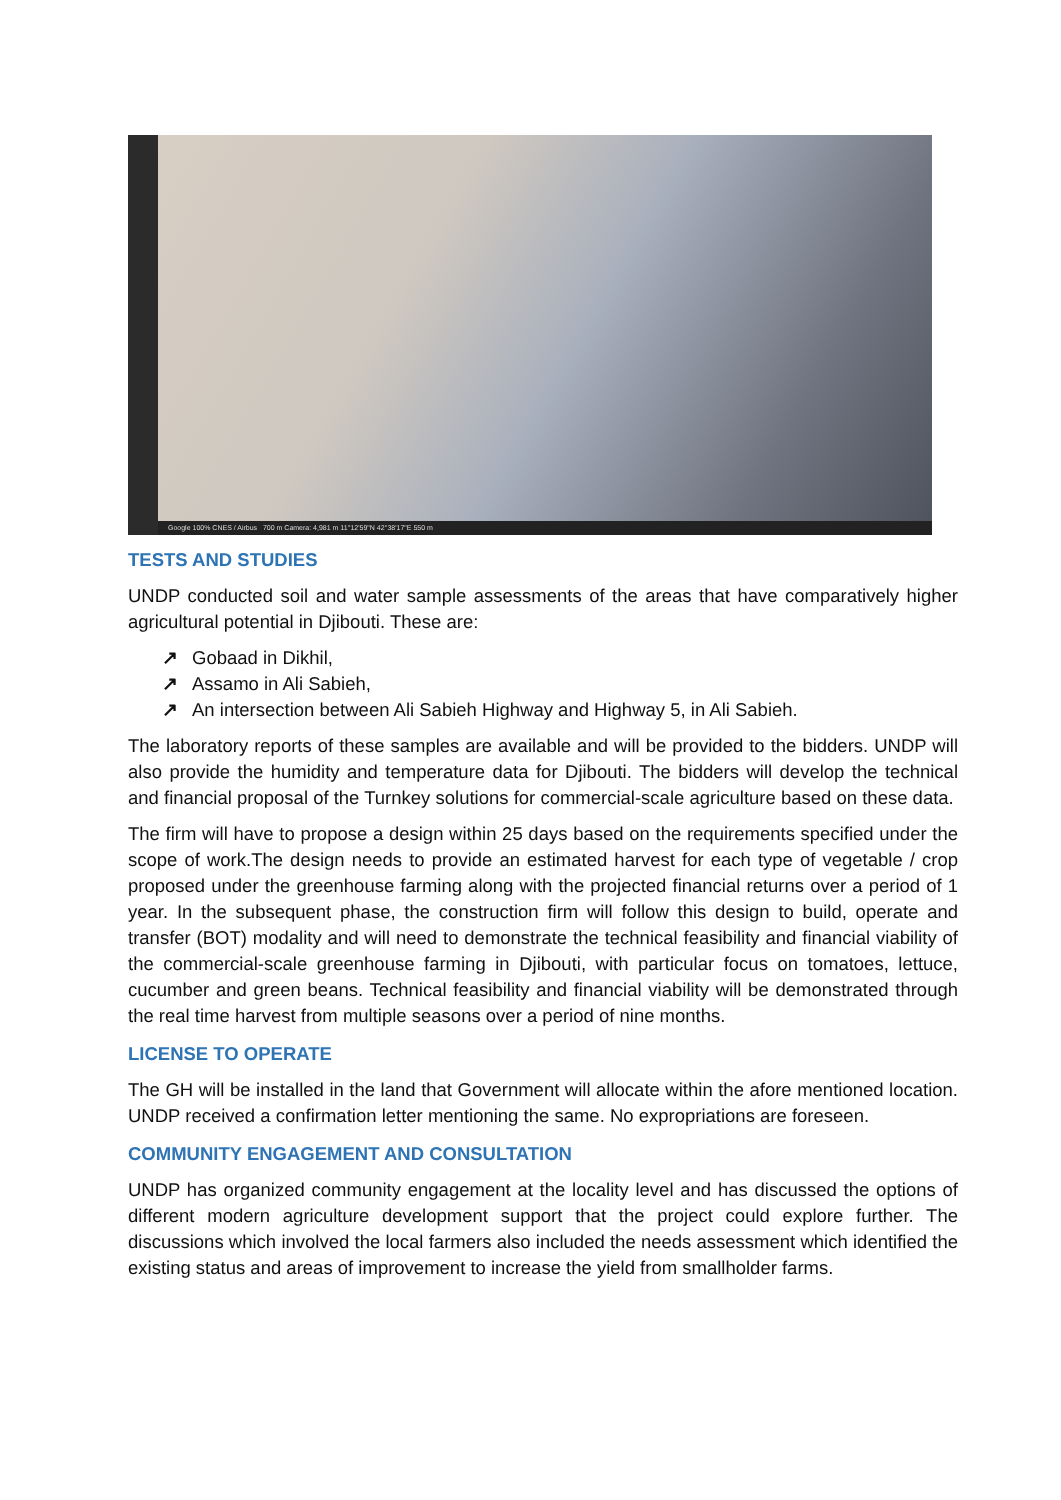Google 100% CNES / Airbus 700 m Camera: 4,981 m 11°12'59"N 42°38'17"E 550 m
TESTS AND STUDIES
UNDP conducted soil and water sample assessments of the areas that have comparatively higher agricultural potential in Djibouti. These are:
↗ Gobaad in Dikhil,
↗ Assamo in Ali Sabieh,
↗ An intersection between Ali Sabieh Highway and Highway 5, in Ali Sabieh.
The laboratory reports of these samples are available and will be provided to the bidders. UNDP will also provide the humidity and temperature data for Djibouti. The bidders will develop the technical and financial proposal of the Turnkey solutions for commercial-scale agriculture based on these data.
The firm will have to propose a design within 25 days based on the requirements specified under the scope of work.The design needs to provide an estimated harvest for each type of vegetable / crop proposed under the greenhouse farming along with the projected financial returns over a period of 1 year. In the subsequent phase, the construction firm will follow this design to build, operate and transfer (BOT) modality and will need to demonstrate the technical feasibility and financial viability of the commercial-scale greenhouse farming in Djibouti, with particular focus on tomatoes, lettuce, cucumber and green beans. Technical feasibility and financial viability will be demonstrated through the real time harvest from multiple seasons over a period of nine months.
LICENSE TO OPERATE
The GH will be installed in the land that Government will allocate within the afore mentioned location. UNDP received a confirmation letter mentioning the same. No expropriations are foreseen.
COMMUNITY ENGAGEMENT AND CONSULTATION
UNDP has organized community engagement at the locality level and has discussed the options of different modern agriculture development support that the project could explore further. The discussions which involved the local farmers also included the needs assessment which identified the existing status and areas of improvement to increase the yield from smallholder farms.